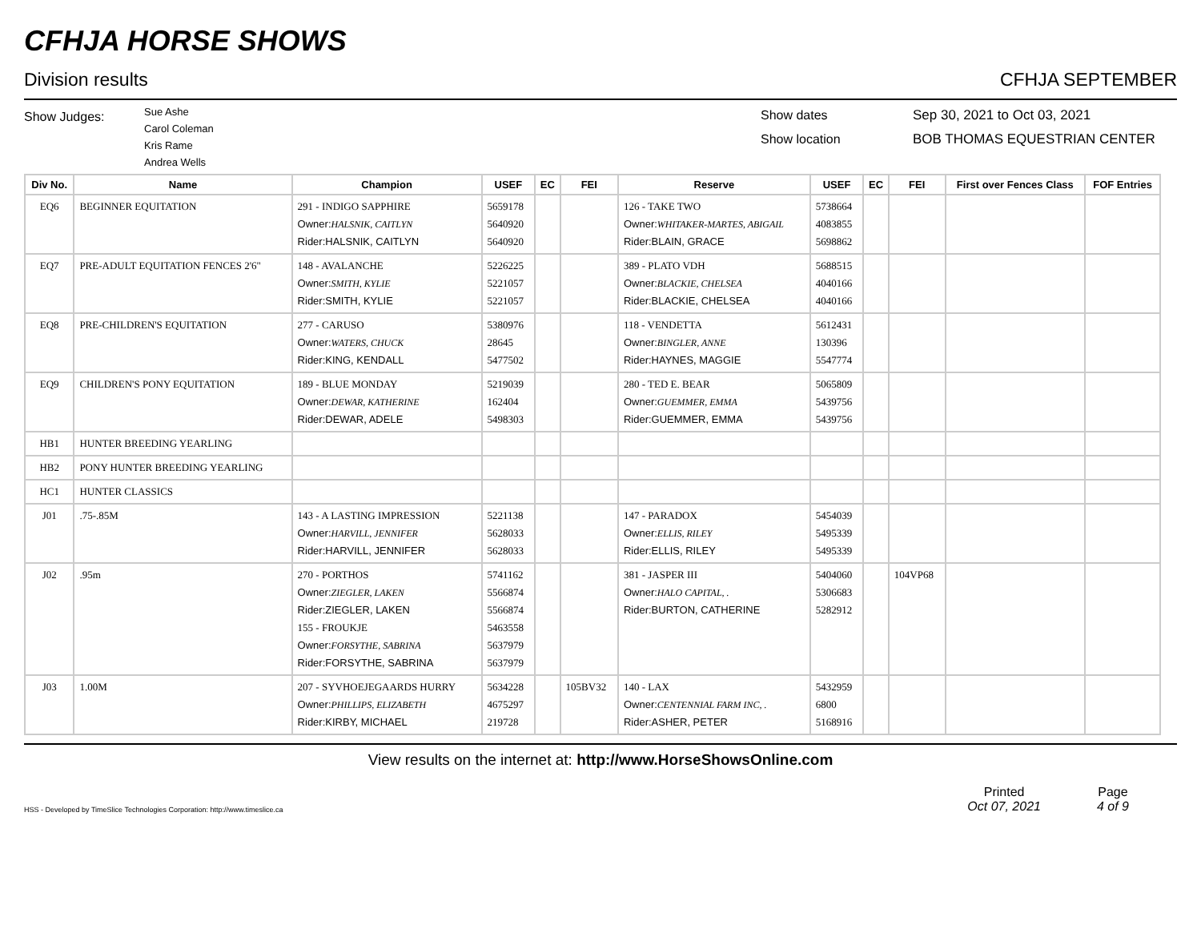CFHJA HORSE SHOWS
Division results CFHJA SEPTEMBER
Show Judges:
Sue Ashe
Carol Coleman
Kris Rame
Andrea Wells
Show dates
Show location
Sep 30, 2021 to Oct 03, 2021
BOB THOMAS EQUESTRIAN CENTER
| Div No. | Name | Champion | USEF | EC | FEI | Reserve | USEF | EC | FEI | First over Fences Class | FOF Entries |
| --- | --- | --- | --- | --- | --- | --- | --- | --- | --- | --- | --- |
| EQ6 | BEGINNER EQUITATION | 291 - INDIGO SAPPHIRE Owner: HALSNIK, CAITLYN Rider:HALSNIK, CAITLYN | 5659178 5640920 5640920 | | | 126 - TAKE TWO Owner: WHITAKER-MARTES, ABIGAIL Rider:BLAIN, GRACE | 5738664 4083855 5698862 | | | | |
| EQ7 | PRE-ADULT EQUITATION FENCES 2'6" | 148 - AVALANCHE Owner: SMITH, KYLIE Rider:SMITH, KYLIE | 5226225 5221057 5221057 | | | 389 - PLATO VDH Owner: BLACKIE, CHELSEA Rider:BLACKIE, CHELSEA | 5688515 4040166 4040166 | | | | |
| EQ8 | PRE-CHILDREN'S EQUITATION | 277 - CARUSO Owner: WATERS, CHUCK Rider:KING, KENDALL | 5380976 28645 5477502 | | | 118 - VENDETTA Owner: BINGLER, ANNE Rider:HAYNES, MAGGIE | 5612431 130396 5547774 | | | | |
| EQ9 | CHILDREN'S PONY EQUITATION | 189 - BLUE MONDAY Owner: DEWAR, KATHERINE Rider:DEWAR, ADELE | 5219039 162404 5498303 | | | 280 - TED E. BEAR Owner: GUEMMER, EMMA Rider:GUEMMER, EMMA | 5065809 5439756 5439756 | | | | |
| HB1 | HUNTER BREEDING YEARLING | | | | | | | | | | |
| HB2 | PONY HUNTER BREEDING YEARLING | | | | | | | | | | |
| HC1 | HUNTER CLASSICS | | | | | | | | | | |
| J01 | .75-.85M | 143 - A LASTING IMPRESSION Owner: HARVILL, JENNIFER Rider:HARVILL, JENNIFER | 5221138 5628033 5628033 | | | 147 - PARADOX Owner: ELLIS, RILEY Rider:ELLIS, RILEY | 5454039 5495339 5495339 | | | | |
| J02 | .95m | 270 - PORTHOS Owner: ZIEGLER, LAKEN Rider:ZIEGLER, LAKEN 155 - FROUKJE Owner: FORSYTHE, SABRINA Rider:FORSYTHE, SABRINA | 5741162 5566874 5566874 5463558 5637979 5637979 | | | 381 - JASPER III Owner: HALO CAPITAL, . Rider:BURTON, CATHERINE | 5404060 5306683 5282912 | | 104VP68 | | |
| J03 | 1.00M | 207 - SYVHOEJEGAARDS HURRY Owner: PHILLIPS, ELIZABETH Rider:KIRBY, MICHAEL | 5634228 4675297 219728 | | 105BV32 | 140 - LAX Owner: CENTENNIAL FARM INC, . Rider:ASHER, PETER | 5432959 6800 5168916 | | | | |
View results on the internet at: http://www.HorseShowsOnline.com
HSS - Developed by TimeSlice Technologies Corporation: http://www.timeslice.ca
Printed
Oct 07, 2021
Page
4 of 9